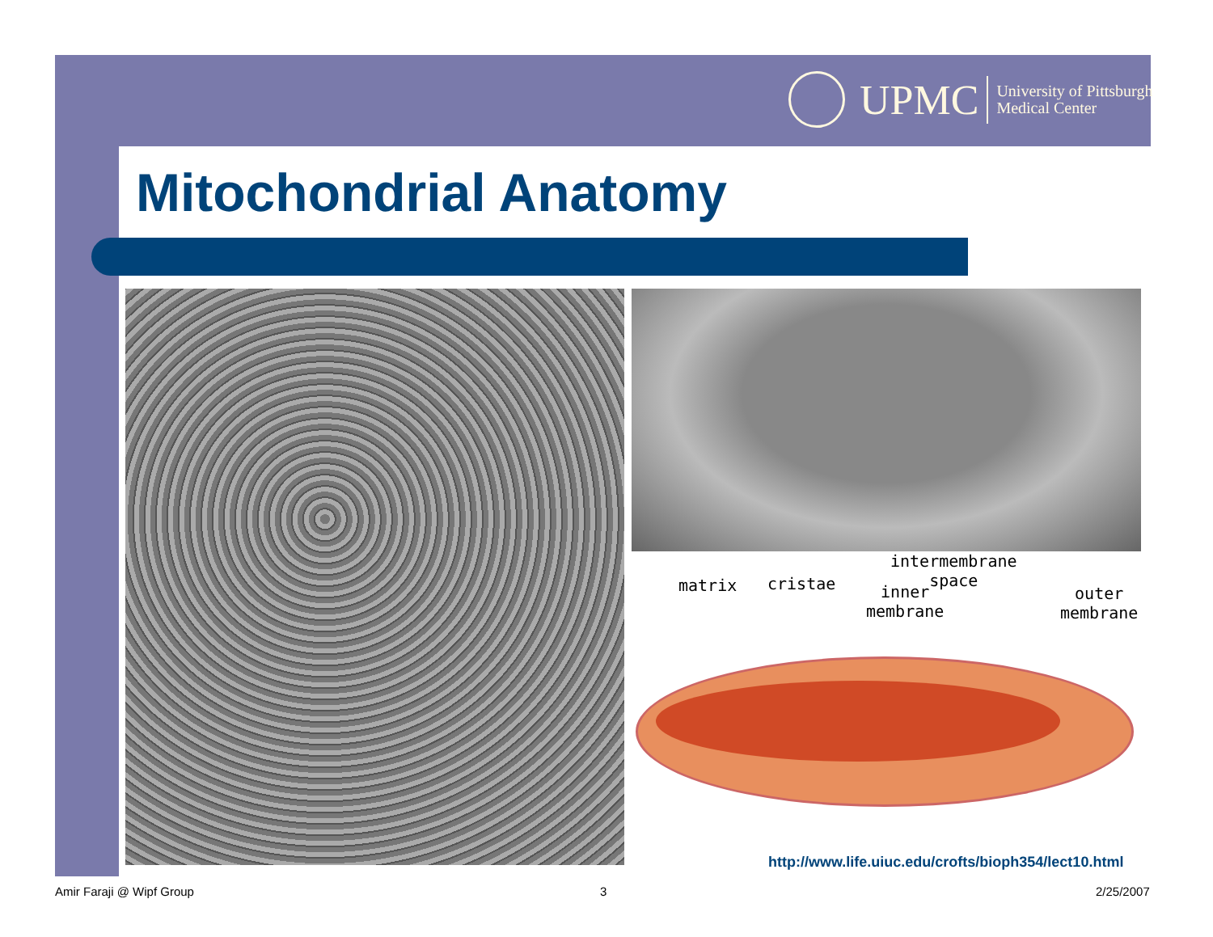UPMC
University of Pittsburgh
Medical Center
Mitochondrial Anatomy
matrix cristae inner
membrane
intermembrane
space
outer
membrane
http://www.life.uiuc.edu/crofts/bioph354/lect10.html
Amir Faraji @ Wipf Group 3 2/25/2007